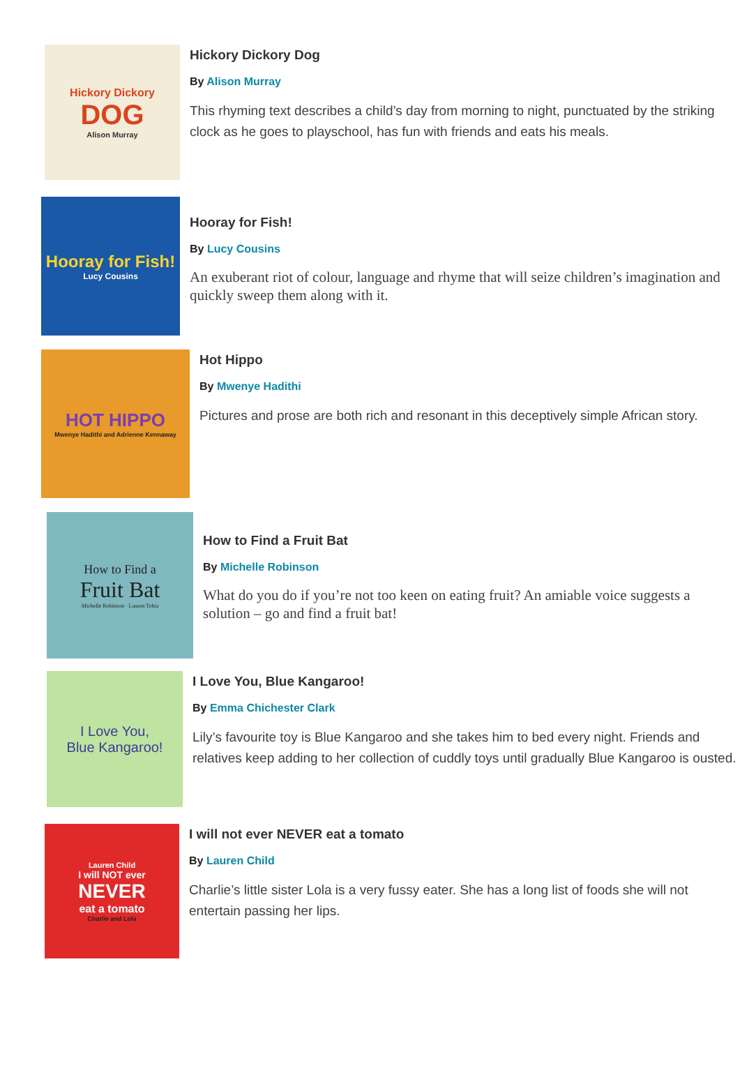Hickory Dickory
DOG
Alison Murray
Hickory Dickory Dog
By Alison Murray
This rhyming text describes a child’s day from morning to night, punctuated by the striking clock as he goes to playschool, has fun with friends and eats his meals.
Hooray for Fish!
Lucy Cousins
Hooray for Fish!
By Lucy Cousins
An exuberant riot of colour, language and rhyme that will seize children’s imagination and quickly sweep them along with it.
HOT HIPPO
Mwenye Hadithi and Adrienne Kennaway
Hot Hippo
By Mwenye Hadithi
Pictures and prose are both rich and resonant in this deceptively simple African story.
How to Find a
Fruit Bat
Michelle Robinson · Lauren Tobia
How to Find a Fruit Bat
By Michelle Robinson
What do you do if you’re not too keen on eating fruit? An amiable voice suggests a solution – go and find a fruit bat!
I Love You,
Blue Kangaroo!
I Love You, Blue Kangaroo!
By Emma Chichester Clark
Lily’s favourite toy is Blue Kangaroo and she takes him to bed every night. Friends and relatives keep adding to her collection of cuddly toys until gradually Blue Kangaroo is ousted.
Lauren Child
I will NOT ever
NEVER
eat a tomato
Charlie and Lola
I will not ever NEVER eat a tomato
By Lauren Child
Charlie’s little sister Lola is a very fussy eater. She has a long list of foods she will not entertain passing her lips.